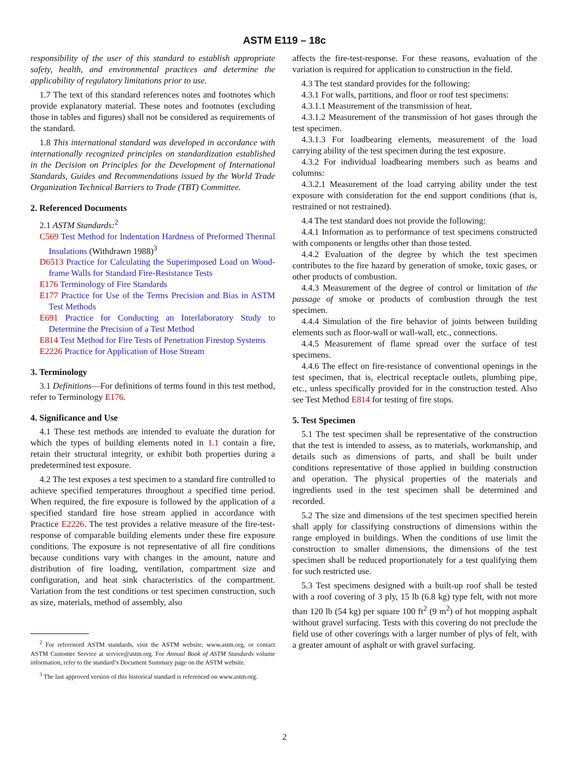ASTM E119 – 18c
responsibility of the user of this standard to establish appropriate safety, health, and environmental practices and determine the applicability of regulatory limitations prior to use.
1.7 The text of this standard references notes and footnotes which provide explanatory material. These notes and footnotes (excluding those in tables and figures) shall not be considered as requirements of the standard.
1.8 This international standard was developed in accordance with internationally recognized principles on standardization established in the Decision on Principles for the Development of International Standards, Guides and Recommendations issued by the World Trade Organization Technical Barriers to Trade (TBT) Committee.
2. Referenced Documents
2.1 ASTM Standards:<sup>2</sup>
C569 Test Method for Indentation Hardness of Preformed Thermal Insulations (Withdrawn 1988)<sup>3</sup>
D6513 Practice for Calculating the Superimposed Load on Wood-frame Walls for Standard Fire-Resistance Tests
E176 Terminology of Fire Standards
E177 Practice for Use of the Terms Precision and Bias in ASTM Test Methods
E691 Practice for Conducting an Interlaboratory Study to Determine the Precision of a Test Method
E814 Test Method for Fire Tests of Penetration Firestop Systems
E2226 Practice for Application of Hose Stream
3. Terminology
3.1 Definitions—For definitions of terms found in this test method, refer to Terminology E176.
4. Significance and Use
4.1 These test methods are intended to evaluate the duration for which the types of building elements noted in 1.1 contain a fire, retain their structural integrity, or exhibit both properties during a predetermined test exposure.
4.2 The test exposes a test specimen to a standard fire controlled to achieve specified temperatures throughout a specified time period. When required, the fire exposure is followed by the application of a specified standard fire hose stream applied in accordance with Practice E2226. The test provides a relative measure of the fire-test-response of comparable building elements under these fire exposure conditions. The exposure is not representative of all fire conditions because conditions vary with changes in the amount, nature and distribution of fire loading, ventilation, compartment size and configuration, and heat sink characteristics of the compartment. Variation from the test conditions or test specimen construction, such as size, materials, method of assembly, also
<sup>2</sup> For referenced ASTM standards, visit the ASTM website, www.astm.org, or contact ASTM Customer Service at service@astm.org. For Annual Book of ASTM Standards volume information, refer to the standard’s Document Summary page on the ASTM website.
<sup>3</sup> The last approved version of this historical standard is referenced on www.astm.org.
affects the fire-test-response. For these reasons, evaluation of the variation is required for application to construction in the field.
4.3 The test standard provides for the following:
4.3.1 For walls, partitions, and floor or roof test specimens:
4.3.1.1 Measurement of the transmission of heat.
4.3.1.2 Measurement of the transmission of hot gases through the test specimen.
4.3.1.3 For loadbearing elements, measurement of the load carrying ability of the test specimen during the test exposure.
4.3.2 For individual loadbearing members such as beams and columns:
4.3.2.1 Measurement of the load carrying ability under the test exposure with consideration for the end support conditions (that is, restrained or not restrained).
4.4 The test standard does not provide the following:
4.4.1 Information as to performance of test specimens constructed with components or lengths other than those tested.
4.4.2 Evaluation of the degree by which the test specimen contributes to the fire hazard by generation of smoke, toxic gases, or other products of combustion.
4.4.3 Measurement of the degree of control or limitation of the passage of smoke or products of combustion through the test specimen.
4.4.4 Simulation of the fire behavior of joints between building elements such as floor-wall or wall-wall, etc., connections.
4.4.5 Measurement of flame spread over the surface of test specimens.
4.4.6 The effect on fire-resistance of conventional openings in the test specimen, that is, electrical receptacle outlets, plumbing pipe, etc., unless specifically provided for in the construction tested. Also see Test Method E814 for testing of fire stops.
5. Test Specimen
5.1 The test specimen shall be representative of the construction that the test is intended to assess, as to materials, workmanship, and details such as dimensions of parts, and shall be built under conditions representative of those applied in building construction and operation. The physical properties of the materials and ingredients used in the test specimen shall be determined and recorded.
5.2 The size and dimensions of the test specimen specified herein shall apply for classifying constructions of dimensions within the range employed in buildings. When the conditions of use limit the construction to smaller dimensions, the dimensions of the test specimen shall be reduced proportionately for a test qualifying them for such restricted use.
5.3 Test specimens designed with a built-up roof shall be tested with a roof covering of 3 ply, 15 lb (6.8 kg) type felt, with not more than 120 lb (54 kg) per square 100 ft<sup>2</sup> (9 m<sup>2</sup>) of hot mopping asphalt without gravel surfacing. Tests with this covering do not preclude the field use of other coverings with a larger number of plys of felt, with a greater amount of asphalt or with gravel surfacing.
2